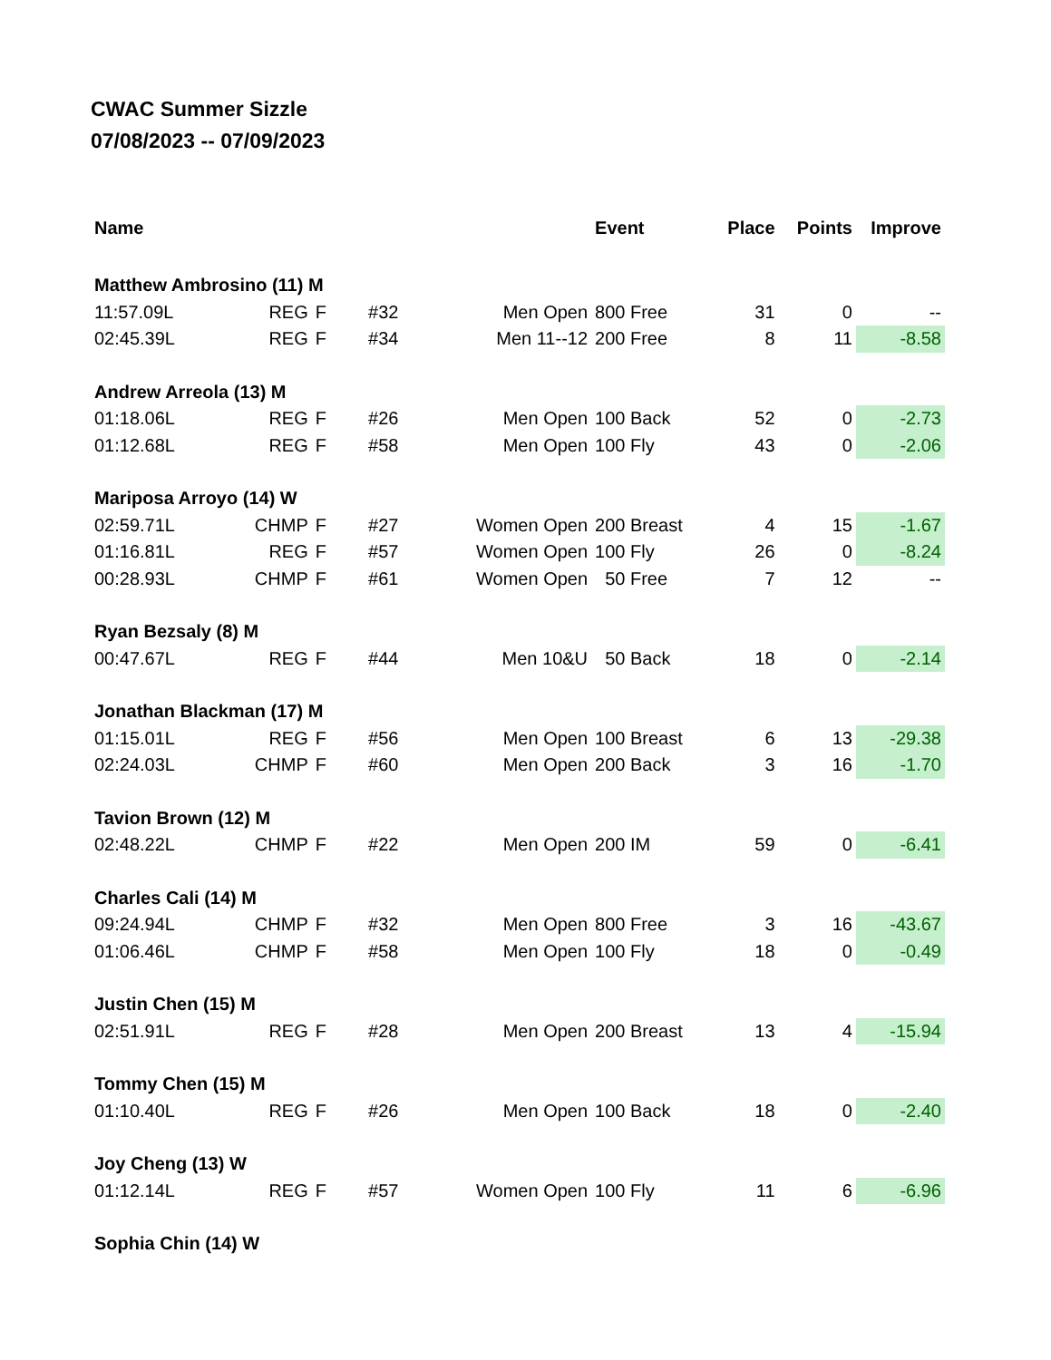CWAC Summer Sizzle
07/08/2023 -- 07/09/2023
| Name | | | | | Event | Place | Points | Improve |
| --- | --- | --- | --- | --- | --- | --- | --- | --- |
| Matthew Ambrosino (11) M | | | | | | | | |
| 11:57.09L | REG | F | #32 | Men Open | 800 Free | 31 | 0 | -- |
| 02:45.39L | REG | F | #34 | Men 11--12 | 200 Free | 8 | 11 | -8.58 |
| Andrew Arreola (13) M | | | | | | | | |
| 01:18.06L | REG | F | #26 | Men Open | 100 Back | 52 | 0 | -2.73 |
| 01:12.68L | REG | F | #58 | Men Open | 100 Fly | 43 | 0 | -2.06 |
| Mariposa Arroyo (14) W | | | | | | | | |
| 02:59.71L | CHMP | F | #27 | Women Open | 200 Breast | 4 | 15 | -1.67 |
| 01:16.81L | REG | F | #57 | Women Open | 100 Fly | 26 | 0 | -8.24 |
| 00:28.93L | CHMP | F | #61 | Women Open | 50 Free | 7 | 12 | -- |
| Ryan Bezsaly (8) M | | | | | | | | |
| 00:47.67L | REG | F | #44 | Men 10&U | 50 Back | 18 | 0 | -2.14 |
| Jonathan Blackman (17) M | | | | | | | | |
| 01:15.01L | REG | F | #56 | Men Open | 100 Breast | 6 | 13 | -29.38 |
| 02:24.03L | CHMP | F | #60 | Men Open | 200 Back | 3 | 16 | -1.70 |
| Tavion Brown (12) M | | | | | | | | |
| 02:48.22L | CHMP | F | #22 | Men Open | 200 IM | 59 | 0 | -6.41 |
| Charles Cali (14) M | | | | | | | | |
| 09:24.94L | CHMP | F | #32 | Men Open | 800 Free | 3 | 16 | -43.67 |
| 01:06.46L | CHMP | F | #58 | Men Open | 100 Fly | 18 | 0 | -0.49 |
| Justin Chen (15) M | | | | | | | | |
| 02:51.91L | REG | F | #28 | Men Open | 200 Breast | 13 | 4 | -15.94 |
| Tommy Chen (15) M | | | | | | | | |
| 01:10.40L | REG | F | #26 | Men Open | 100 Back | 18 | 0 | -2.40 |
| Joy Cheng (13) W | | | | | | | | |
| 01:12.14L | REG | F | #57 | Women Open | 100 Fly | 11 | 6 | -6.96 |
| Sophia Chin (14) W | | | | | | | | |